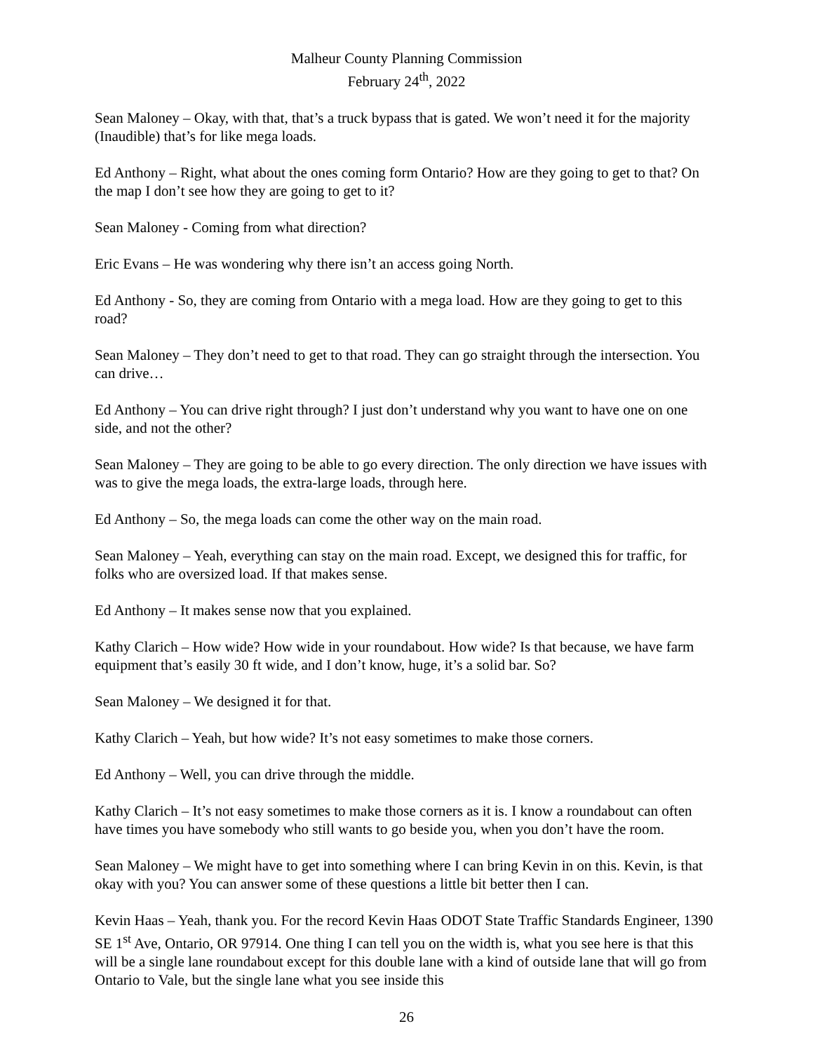Malheur County Planning Commission
February 24<sup>th</sup>, 2022
Sean Maloney – Okay, with that, that’s a truck bypass that is gated. We won’t need it for the majority (Inaudible) that’s for like mega loads.
Ed Anthony – Right, what about the ones coming form Ontario? How are they going to get to that? On the map I don’t see how they are going to get to it?
Sean Maloney - Coming from what direction?
Eric Evans – He was wondering why there isn’t an access going North.
Ed Anthony - So, they are coming from Ontario with a mega load. How are they going to get to this road?
Sean Maloney – They don’t need to get to that road. They can go straight through the intersection. You can drive…
Ed Anthony – You can drive right through? I just don’t understand why you want to have one on one side, and not the other?
Sean Maloney – They are going to be able to go every direction. The only direction we have issues with was to give the mega loads, the extra-large loads, through here.
Ed Anthony – So, the mega loads can come the other way on the main road.
Sean Maloney – Yeah, everything can stay on the main road. Except, we designed this for traffic, for folks who are oversized load. If that makes sense.
Ed Anthony – It makes sense now that you explained.
Kathy Clarich – How wide? How wide in your roundabout. How wide? Is that because, we have farm equipment that’s easily 30 ft wide, and I don’t know, huge, it’s a solid bar. So?
Sean Maloney – We designed it for that.
Kathy Clarich – Yeah, but how wide? It’s not easy sometimes to make those corners.
Ed Anthony – Well, you can drive through the middle.
Kathy Clarich – It’s not easy sometimes to make those corners as it is. I know a roundabout can often have times you have somebody who still wants to go beside you, when you don’t have the room.
Sean Maloney – We might have to get into something where I can bring Kevin in on this. Kevin, is that okay with you? You can answer some of these questions a little bit better then I can.
Kevin Haas – Yeah, thank you. For the record Kevin Haas ODOT State Traffic Standards Engineer, 1390 SE 1<sup>st</sup> Ave, Ontario, OR 97914. One thing I can tell you on the width is, what you see here is that this will be a single lane roundabout except for this double lane with a kind of outside lane that will go from Ontario to Vale, but the single lane what you see inside this
26